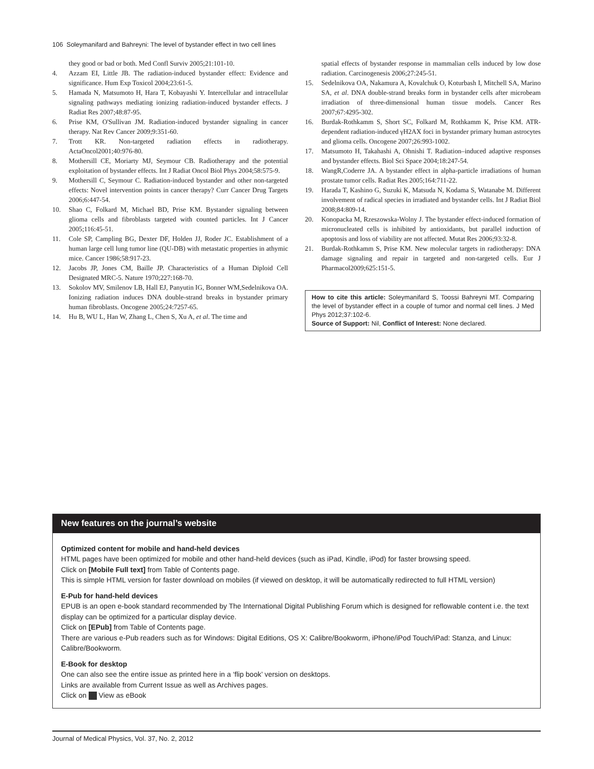106 Soleymanifard and Bahreyni: The level of bystander effect in two cell lines
they good or bad or both. Med Confl Surviv 2005;21:101-10.
4. Azzam EI, Little JB. The radiation-induced bystander effect: Evidence and significance. Hum Exp Toxicol 2004;23:61-5.
5. Hamada N, Matsumoto H, Hara T, Kobayashi Y. Intercellular and intracellular signaling pathways mediating ionizing radiation-induced bystander effects. J Radiat Res 2007;48:87-95.
6. Prise KM, O'Sullivan JM. Radiation-induced bystander signaling in cancer therapy. Nat Rev Cancer 2009;9:351-60.
7. Trott KR. Non-targeted radiation effects in radiotherapy. ActaOncol2001;40:976-80.
8. Mothersill CE, Moriarty MJ, Seymour CB. Radiotherapy and the potential exploitation of bystander effects. Int J Radiat Oncol Biol Phys 2004;58:575-9.
9. Mothersill C, Seymour C. Radiation-induced bystander and other non-targeted effects: Novel intervention points in cancer therapy? Curr Cancer Drug Targets 2006;6:447-54.
10. Shao C, Folkard M, Michael BD, Prise KM. Bystander signaling between glioma cells and fibroblasts targeted with counted particles. Int J Cancer 2005;116:45-51.
11. Cole SP, Campling BG, Dexter DF, Holden JJ, Roder JC. Establishment of a human large cell lung tumor line (QU-DB) with metastatic properties in athymic mice. Cancer 1986;58:917-23.
12. Jacobs JP, Jones CM, Baille JP. Characteristics of a Human Diploid Cell Designated MRC-5. Nature 1970;227:168-70.
13. Sokolov MV, Smilenov LB, Hall EJ, Panyutin IG, Bonner WM,Sedelnikova OA. Ionizing radiation induces DNA double-strand breaks in bystander primary human fibroblasts. Oncogene 2005;24:7257-65.
14. Hu B, WU L, Han W, Zhang L, Chen S, Xu A, et al. The time and
spatial effects of bystander response in mammalian cells induced by low dose radiation. Carcinogenesis 2006;27:245-51.
15. Sedelnikova OA, Nakamura A, Kovalchuk O, Koturbash I, Mitchell SA, Marino SA, et al. DNA double-strand breaks form in bystander cells after microbeam irradiation of three-dimensional human tissue models. Cancer Res 2007;67:4295-302.
16. Burdak-Rothkamm S, Short SC, Folkard M, Rothkamm K, Prise KM. ATR-dependent radiation-induced γH2AX foci in bystander primary human astrocytes and glioma cells. Oncogene 2007;26:993-1002.
17. Matsumoto H, Takahashi A, Ohnishi T. Radiation–induced adaptive responses and bystander effects. Biol Sci Space 2004;18:247-54.
18. WangR,Coderre JA. A bystander effect in alpha-particle irradiations of human prostate tumor cells. Radiat Res 2005;164:711-22.
19. Harada T, Kashino G, Suzuki K, Matsuda N, Kodama S, Watanabe M. Different involvement of radical species in irradiated and bystander cells. Int J Radiat Biol 2008;84:809-14.
20. Konopacka M, Rzeszowska-Wolny J. The bystander effect-induced formation of micronucleated cells is inhibited by antioxidants, but parallel induction of apoptosis and loss of viability are not affected. Mutat Res 2006;93:32-8.
21. Burdak-Rothkamm S, Prise KM. New molecular targets in radiotherapy: DNA damage signaling and repair in targeted and non-targeted cells. Eur J Pharmacol2009;625:151-5.
How to cite this article: Soleymanifard S, Toossi Bahreyni MT. Comparing the level of bystander effect in a couple of tumor and normal cell lines. J Med Phys 2012;37:102-6.
Source of Support: Nil, Conflict of Interest: None declared.
New features on the journal’s website
Optimized content for mobile and hand-held devices
HTML pages have been optimized for mobile and other hand-held devices (such as iPad, Kindle, iPod) for faster browsing speed.
Click on [Mobile Full text] from Table of Contents page.
This is simple HTML version for faster download on mobiles (if viewed on desktop, it will be automatically redirected to full HTML version)
E-Pub for hand-held devices
EPUB is an open e-book standard recommended by The International Digital Publishing Forum which is designed for reflowable content i.e. the text display can be optimized for a particular display device.
Click on [EPub] from Table of Contents page.
There are various e-Pub readers such as for Windows: Digital Editions, OS X: Calibre/Bookworm, iPhone/iPod Touch/iPad: Stanza, and Linux: Calibre/Bookworm.
E-Book for desktop
One can also see the entire issue as printed here in a ‘flip book’ version on desktops.
Links are available from Current Issue as well as Archives pages.
Click on View as eBook
Journal of Medical Physics, Vol. 37, No. 2, 2012